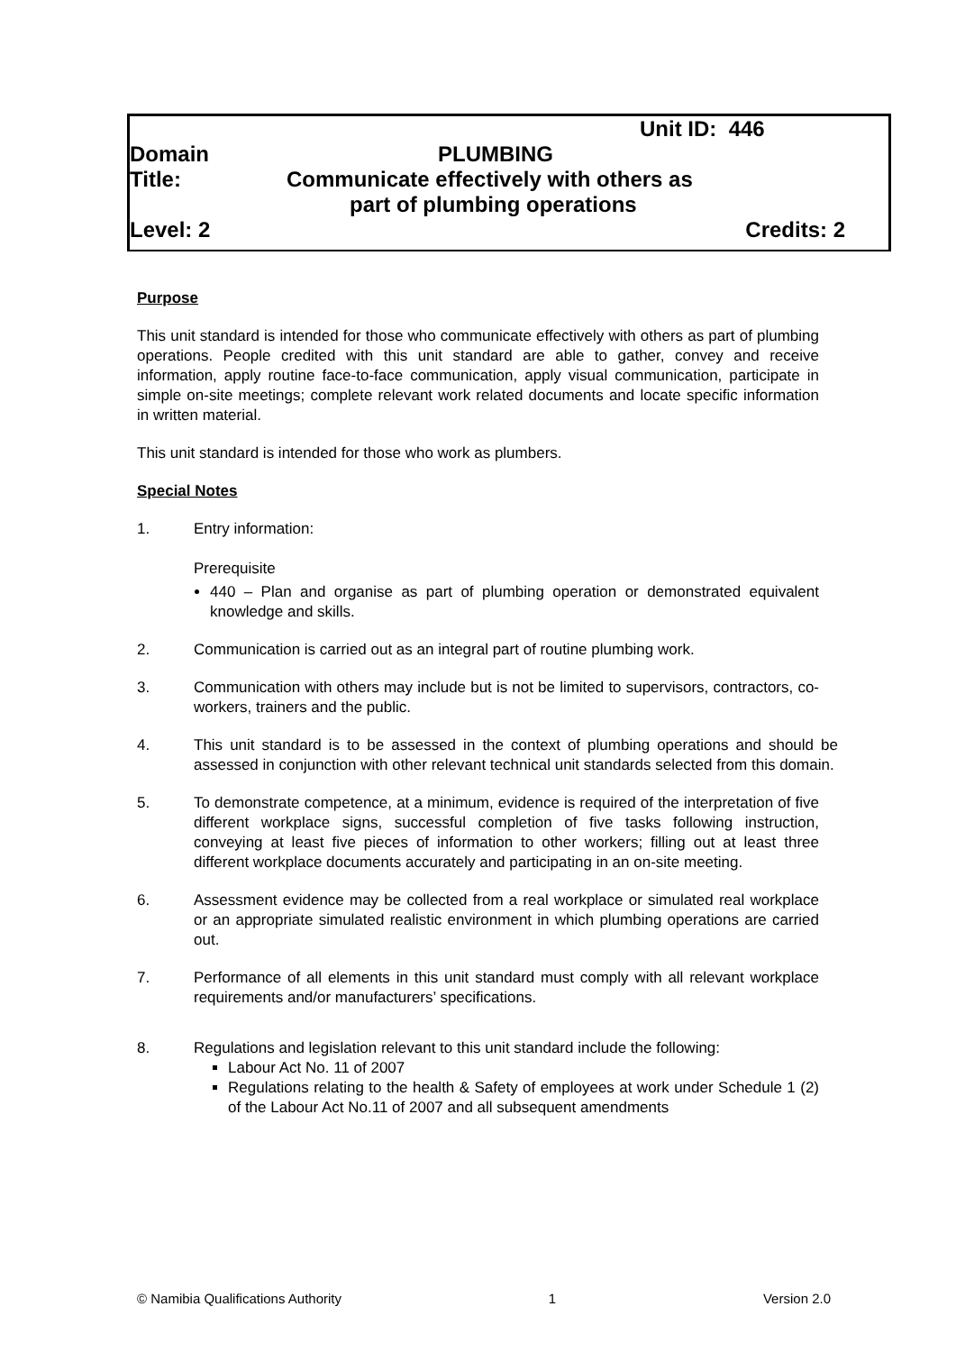Unit ID: 446
Domain PLUMBING
Title: Communicate effectively with others as
part of plumbing operations
Level: 2 Credits: 2
Purpose
This unit standard is intended for those who communicate effectively with others as part of plumbing operations. People credited with this unit standard are able to gather, convey and receive information, apply routine face-to-face communication, apply visual communication, participate in simple on-site meetings; complete relevant work related documents and locate specific information in written material.
This unit standard is intended for those who work as plumbers.
Special Notes
1. Entry information:
Prerequisite
440 – Plan and organise as part of plumbing operation or demonstrated equivalent knowledge and skills.
2. Communication is carried out as an integral part of routine plumbing work.
3. Communication with others may include but is not be limited to supervisors, contractors, co-workers, trainers and the public.
4. This unit standard is to be assessed in the context of plumbing operations and should be assessed in conjunction with other relevant technical unit standards selected from this domain.
5. To demonstrate competence, at a minimum, evidence is required of the interpretation of five different workplace signs, successful completion of five tasks following instruction, conveying at least five pieces of information to other workers; filling out at least three different workplace documents accurately and participating in an on-site meeting.
6. Assessment evidence may be collected from a real workplace or simulated real workplace or an appropriate simulated realistic environment in which plumbing operations are carried out.
7. Performance of all elements in this unit standard must comply with all relevant workplace requirements and/or manufacturers’ specifications.
8. Regulations and legislation relevant to this unit standard include the following:
Labour Act No. 11 of 2007
Regulations relating to the health & Safety of employees at work under Schedule 1 (2) of the Labour Act No.11 of 2007 and all subsequent amendments
© Namibia Qualifications Authority 1 Version 2.0